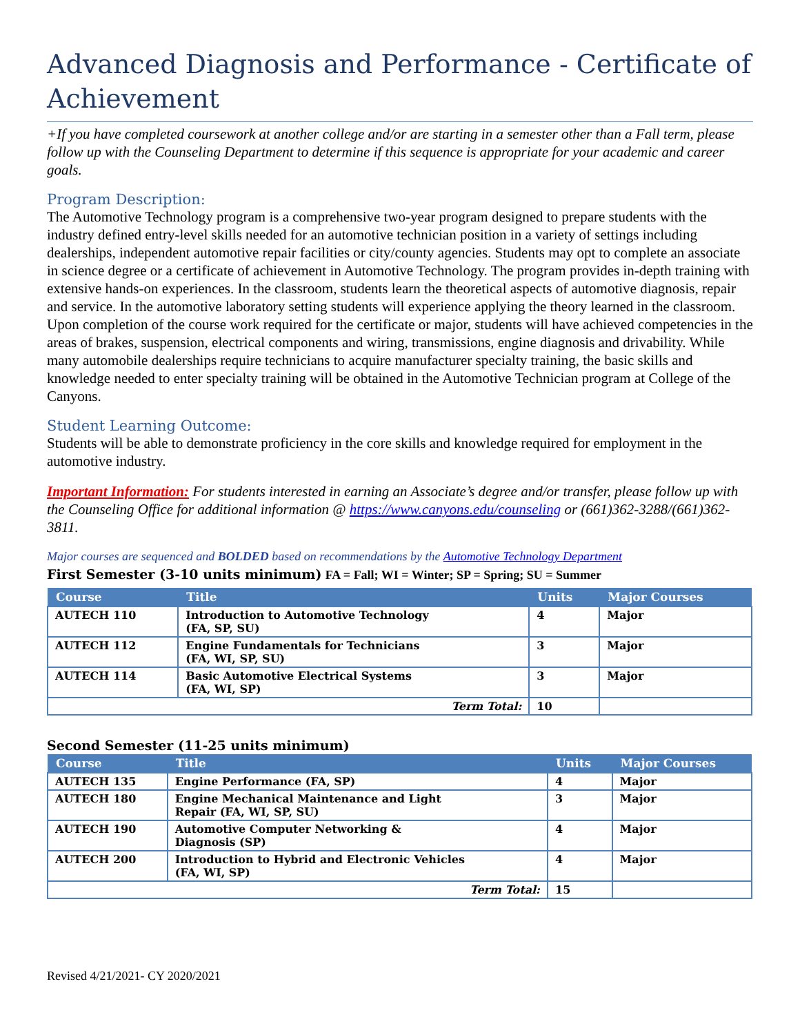Advanced Diagnosis and Performance - Certificate of Achievement
+If you have completed coursework at another college and/or are starting in a semester other than a Fall term, please follow up with the Counseling Department to determine if this sequence is appropriate for your academic and career goals.
Program Description:
The Automotive Technology program is a comprehensive two-year program designed to prepare students with the industry defined entry-level skills needed for an automotive technician position in a variety of settings including dealerships, independent automotive repair facilities or city/county agencies. Students may opt to complete an associate in science degree or a certificate of achievement in Automotive Technology. The program provides in-depth training with extensive hands-on experiences. In the classroom, students learn the theoretical aspects of automotive diagnosis, repair and service. In the automotive laboratory setting students will experience applying the theory learned in the classroom. Upon completion of the course work required for the certificate or major, students will have achieved competencies in the areas of brakes, suspension, electrical components and wiring, transmissions, engine diagnosis and drivability. While many automobile dealerships require technicians to acquire manufacturer specialty training, the basic skills and knowledge needed to enter specialty training will be obtained in the Automotive Technician program at College of the Canyons.
Student Learning Outcome:
Students will be able to demonstrate proficiency in the core skills and knowledge required for employment in the automotive industry.
Important Information: For students interested in earning an Associate’s degree and/or transfer, please follow up with the Counseling Office for additional information @ https://www.canyons.edu/counseling or (661)362-3288/(661)362-3811.
Major courses are sequenced and BOLDED based on recommendations by the Automotive Technology Department
First Semester (3-10 units minimum) FA = Fall; WI = Winter; SP = Spring; SU = Summer
| Course | Title | Units | Major Courses |
| --- | --- | --- | --- |
| AUTECH 110 | Introduction to Automotive Technology (FA, SP, SU) | 4 | Major |
| AUTECH 112 | Engine Fundamentals for Technicians (FA, WI, SP, SU) | 3 | Major |
| AUTECH 114 | Basic Automotive Electrical Systems (FA, WI, SP) | 3 | Major |
| Term Total: | | 10 | |
Second Semester (11-25 units minimum)
| Course | Title | Units | Major Courses |
| --- | --- | --- | --- |
| AUTECH 135 | Engine Performance (FA, SP) | 4 | Major |
| AUTECH 180 | Engine Mechanical Maintenance and Light Repair (FA, WI, SP, SU) | 3 | Major |
| AUTECH 190 | Automotive Computer Networking & Diagnosis (SP) | 4 | Major |
| AUTECH 200 | Introduction to Hybrid and Electronic Vehicles (FA, WI, SP) | 4 | Major |
| Term Total: | | 15 | |
Revised 4/21/2021- CY 2020/2021